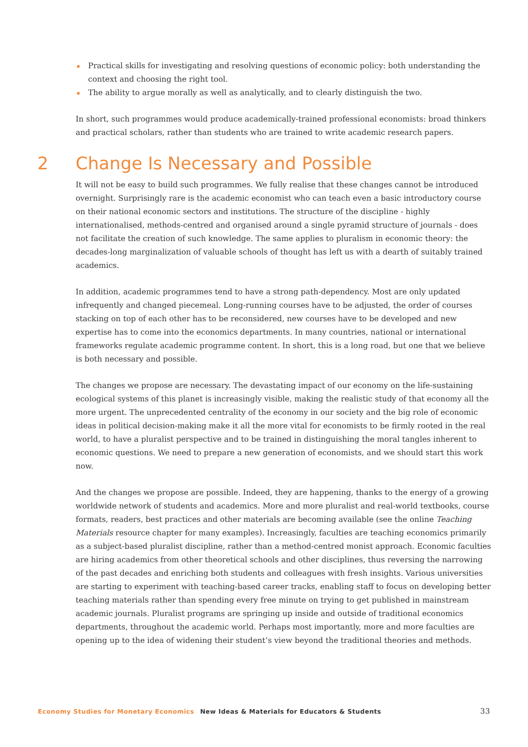▪ Practical skills for investigating and resolving questions of economic policy: both understanding the context and choosing the right tool.
▪ The ability to argue morally as well as analytically, and to clearly distinguish the two.
In short, such programmes would produce academically-trained professional economists: broad thinkers and practical scholars, rather than students who are trained to write academic research papers.
2 Change Is Necessary and Possible
It will not be easy to build such programmes. We fully realise that these changes cannot be introduced overnight. Surprisingly rare is the academic economist who can teach even a basic introductory course on their national economic sectors and institutions. The structure of the discipline - highly internationalised, methods-centred and organised around a single pyramid structure of journals - does not facilitate the creation of such knowledge. The same applies to pluralism in economic theory: the decades-long marginalization of valuable schools of thought has left us with a dearth of suitably trained academics.
In addition, academic programmes tend to have a strong path-dependency. Most are only updated infrequently and changed piecemeal. Long-running courses have to be adjusted, the order of courses stacking on top of each other has to be reconsidered, new courses have to be developed and new expertise has to come into the economics departments. In many countries, national or international frameworks regulate academic programme content. In short, this is a long road, but one that we believe is both necessary and possible.
The changes we propose are necessary. The devastating impact of our economy on the life-sustaining ecological systems of this planet is increasingly visible, making the realistic study of that economy all the more urgent. The unprecedented centrality of the economy in our society and the big role of economic ideas in political decision-making make it all the more vital for economists to be firmly rooted in the real world, to have a pluralist perspective and to be trained in distinguishing the moral tangles inherent to economic questions. We need to prepare a new generation of economists, and we should start this work now.
And the changes we propose are possible. Indeed, they are happening, thanks to the energy of a growing worldwide network of students and academics. More and more pluralist and real-world textbooks, course formats, readers, best practices and other materials are becoming available (see the online Teaching Materials resource chapter for many examples). Increasingly, faculties are teaching economics primarily as a subject-based pluralist discipline, rather than a method-centred monist approach. Economic faculties are hiring academics from other theoretical schools and other disciplines, thus reversing the narrowing of the past decades and enriching both students and colleagues with fresh insights. Various universities are starting to experiment with teaching-based career tracks, enabling staff to focus on developing better teaching materials rather than spending every free minute on trying to get published in mainstream academic journals. Pluralist programs are springing up inside and outside of traditional economics departments, throughout the academic world. Perhaps most importantly, more and more faculties are opening up to the idea of widening their student’s view beyond the traditional theories and methods.
Economy Studies for Monetary Economics New Ideas & Materials for Educators & Students 33